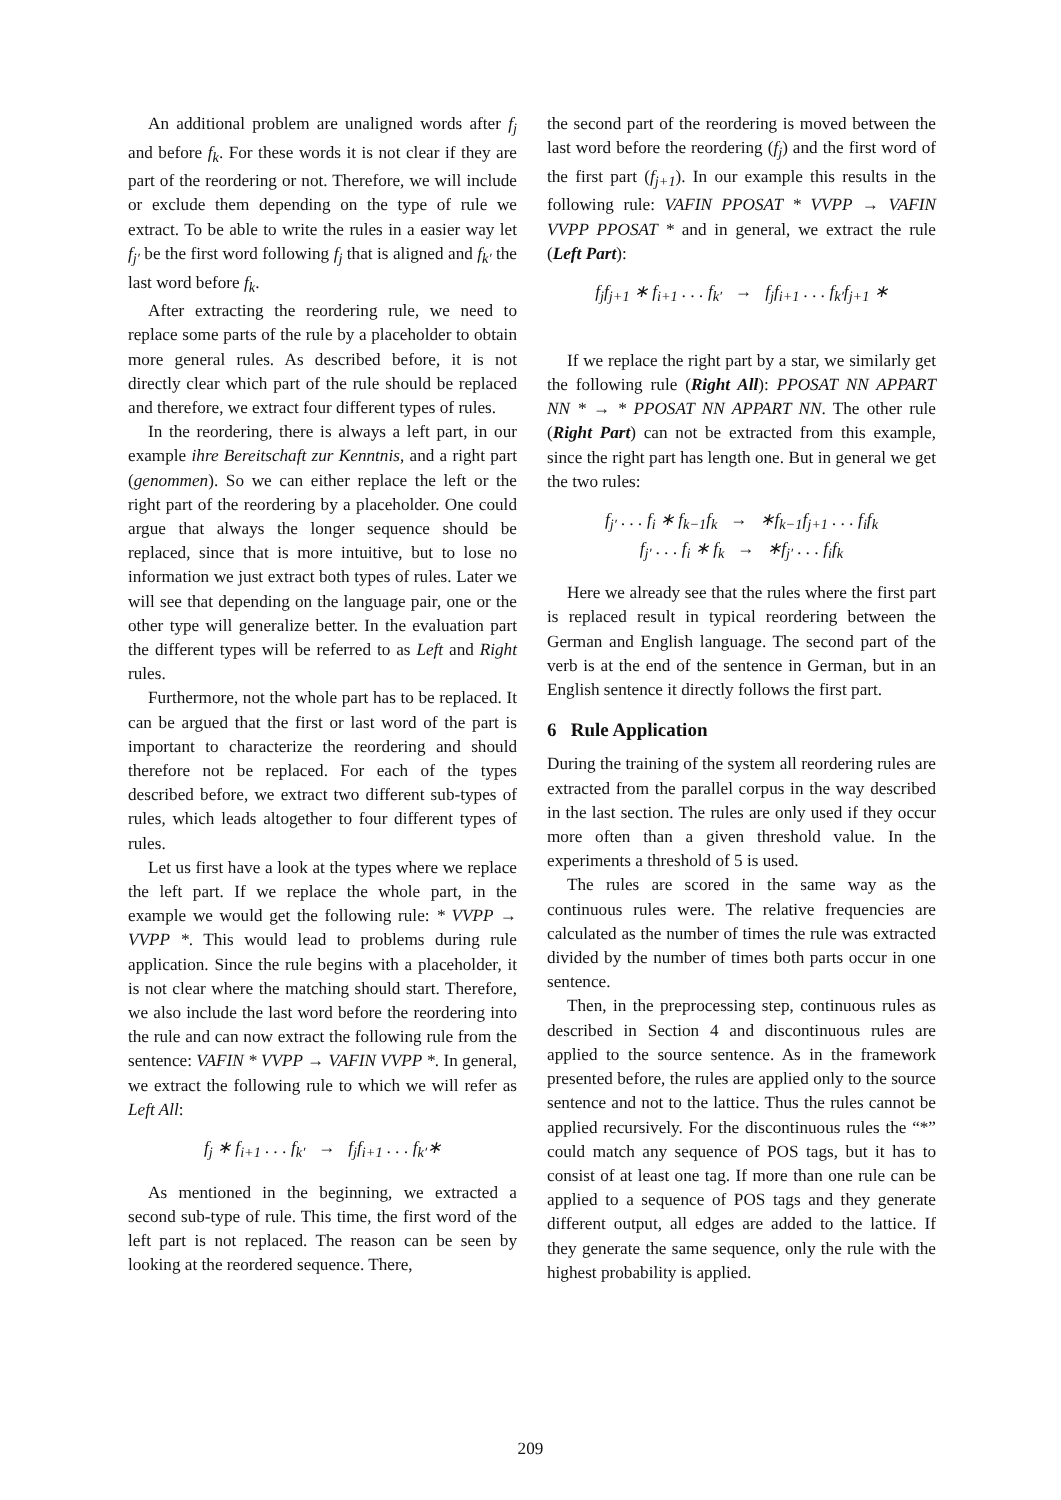An additional problem are unaligned words after f<sub>j</sub> and before f<sub>k</sub>. For these words it is not clear if they are part of the reordering or not. Therefore, we will include or exclude them depending on the type of rule we extract. To be able to write the rules in a easier way let f<sub>j′</sub> be the first word following f<sub>j</sub> that is aligned and f<sub>k′</sub> the last word before f<sub>k</sub>.
After extracting the reordering rule, we need to replace some parts of the rule by a placeholder to obtain more general rules. As described before, it is not directly clear which part of the rule should be replaced and therefore, we extract four different types of rules.
In the reordering, there is always a left part, in our example ihre Bereitschaft zur Kenntnis, and a right part (genommen). So we can either replace the left or the right part of the reordering by a placeholder. One could argue that always the longer sequence should be replaced, since that is more intuitive, but to lose no information we just extract both types of rules. Later we will see that depending on the language pair, one or the other type will generalize better. In the evaluation part the different types will be referred to as Left and Right rules.
Furthermore, not the whole part has to be replaced. It can be argued that the first or last word of the part is important to characterize the reordering and should therefore not be replaced. For each of the types described before, we extract two different sub-types of rules, which leads altogether to four different types of rules.
Let us first have a look at the types where we replace the left part. If we replace the whole part, in the example we would get the following rule: * VVPP → VVPP *. This would lead to problems during rule application. Since the rule begins with a placeholder, it is not clear where the matching should start. Therefore, we also include the last word before the reordering into the rule and can now extract the following rule from the sentence: VAFIN * VVPP → VAFIN VVPP *. In general, we extract the following rule to which we will refer as Left All:
f<sub>j</sub> ∗ f<sub>i+1</sub> . . . f<sub>k′</sub> → f<sub>j</sub>f<sub>i+1</sub> . . . f<sub>k′</sub>∗
As mentioned in the beginning, we extracted a second sub-type of rule. This time, the first word of the left part is not replaced. The reason can be seen by looking at the reordered sequence. There,
the second part of the reordering is moved between the last word before the reordering (f<sub>j</sub>) and the first word of the first part (f<sub>j+1</sub>). In our example this results in the following rule: VAFIN PPOSAT * VVPP → VAFIN VVPP PPOSAT * and in general, we extract the rule (Left Part):
f<sub>j</sub>f<sub>j+1</sub> ∗ f<sub>i+1</sub> . . . f<sub>k′</sub> → f<sub>j</sub>f<sub>i+1</sub> . . . f<sub>k′</sub>f<sub>j+1</sub> ∗
If we replace the right part by a star, we similarly get the following rule (Right All): PPOSAT NN APPART NN * → * PPOSAT NN APPART NN. The other rule (Right Part) can not be extracted from this example, since the right part has length one. But in general we get the two rules:
f<sub>j′</sub> . . . f<sub>i</sub> ∗ f<sub>k−1</sub>f<sub>k</sub> → ∗f<sub>k−1</sub>f<sub>j+1</sub> . . . f<sub>i</sub>f<sub>k</sub>
f<sub>j′</sub> . . . f<sub>i</sub> ∗ f<sub>k</sub> → ∗f<sub>j′</sub> . . . f<sub>i</sub>f<sub>k</sub>
Here we already see that the rules where the first part is replaced result in typical reordering between the German and English language. The second part of the verb is at the end of the sentence in German, but in an English sentence it directly follows the first part.
6 Rule Application
During the training of the system all reordering rules are extracted from the parallel corpus in the way described in the last section. The rules are only used if they occur more often than a given threshold value. In the experiments a threshold of 5 is used.
The rules are scored in the same way as the continuous rules were. The relative frequencies are calculated as the number of times the rule was extracted divided by the number of times both parts occur in one sentence.
Then, in the preprocessing step, continuous rules as described in Section 4 and discontinuous rules are applied to the source sentence. As in the framework presented before, the rules are applied only to the source sentence and not to the lattice. Thus the rules cannot be applied recursively. For the discontinuous rules the “*” could match any sequence of POS tags, but it has to consist of at least one tag. If more than one rule can be applied to a sequence of POS tags and they generate different output, all edges are added to the lattice. If they generate the same sequence, only the rule with the highest probability is applied.
209